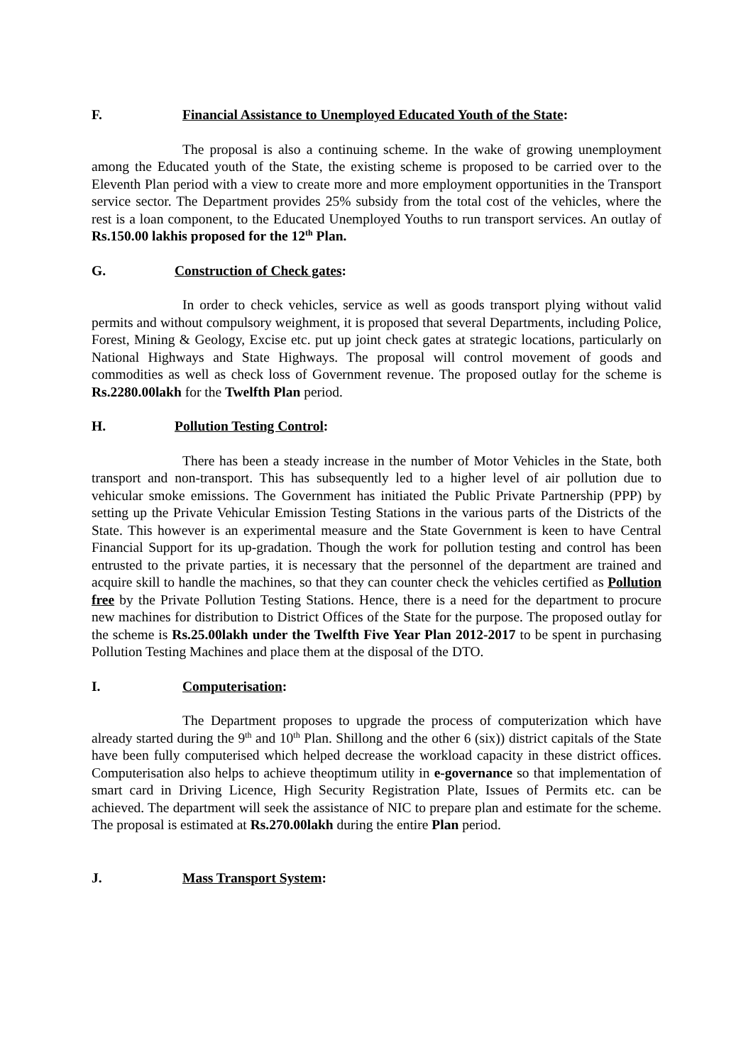F. Financial Assistance to Unemployed Educated Youth of the State:
The proposal is also a continuing scheme. In the wake of growing unemployment among the Educated youth of the State, the existing scheme is proposed to be carried over to the Eleventh Plan period with a view to create more and more employment opportunities in the Transport service sector. The Department provides 25% subsidy from the total cost of the vehicles, where the rest is a loan component, to the Educated Unemployed Youths to run transport services. An outlay of Rs.150.00 lakhis proposed for the 12<sup>th</sup> Plan.
G. Construction of Check gates:
In order to check vehicles, service as well as goods transport plying without valid permits and without compulsory weighment, it is proposed that several Departments, including Police, Forest, Mining & Geology, Excise etc. put up joint check gates at strategic locations, particularly on National Highways and State Highways. The proposal will control movement of goods and commodities as well as check loss of Government revenue. The proposed outlay for the scheme is Rs.2280.00lakh for the Twelfth Plan period.
H. Pollution Testing Control:
There has been a steady increase in the number of Motor Vehicles in the State, both transport and non-transport. This has subsequently led to a higher level of air pollution due to vehicular smoke emissions. The Government has initiated the Public Private Partnership (PPP) by setting up the Private Vehicular Emission Testing Stations in the various parts of the Districts of the State. This however is an experimental measure and the State Government is keen to have Central Financial Support for its up-gradation. Though the work for pollution testing and control has been entrusted to the private parties, it is necessary that the personnel of the department are trained and acquire skill to handle the machines, so that they can counter check the vehicles certified as Pollution free by the Private Pollution Testing Stations. Hence, there is a need for the department to procure new machines for distribution to District Offices of the State for the purpose. The proposed outlay for the scheme is Rs.25.00lakh under the Twelfth Five Year Plan 2012-2017 to be spent in purchasing Pollution Testing Machines and place them at the disposal of the DTO.
I. Computerisation:
The Department proposes to upgrade the process of computerization which have already started during the 9<sup>th</sup> and 10<sup>th</sup> Plan. Shillong and the other 6 (six)) district capitals of the State have been fully computerised which helped decrease the workload capacity in these district offices. Computerisation also helps to achieve theoptimum utility in e-governance so that implementation of smart card in Driving Licence, High Security Registration Plate, Issues of Permits etc. can be achieved. The department will seek the assistance of NIC to prepare plan and estimate for the scheme. The proposal is estimated at Rs.270.00lakh during the entire Plan period.
J. Mass Transport System: